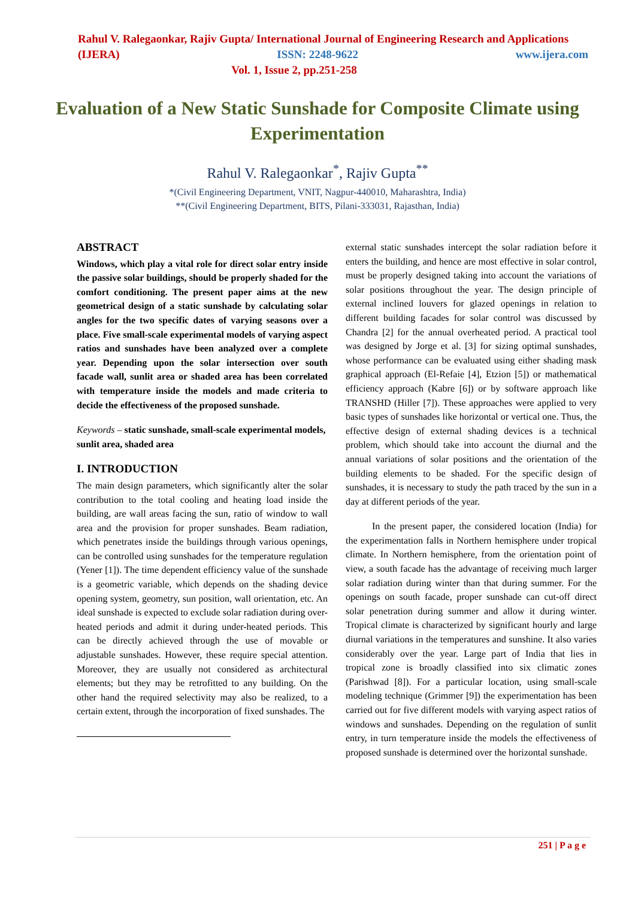Rahul V. Ralegaonkar, Rajiv Gupta/ International Journal of Engineering Research and Applications
(IJERA) ISSN: 2248-9622 www.ijera.com
Vol. 1, Issue 2, pp.251-258
Evaluation of a New Static Sunshade for Composite Climate using Experimentation
Rahul V. Ralegaonkar<sup>*</sup>, Rajiv Gupta<sup>**</sup>
*(Civil Engineering Department, VNIT, Nagpur-440010, Maharashtra, India)
**(Civil Engineering Department, BITS, Pilani-333031, Rajasthan, India)
ABSTRACT
Windows, which play a vital role for direct solar entry inside the passive solar buildings, should be properly shaded for the comfort conditioning. The present paper aims at the new geometrical design of a static sunshade by calculating solar angles for the two specific dates of varying seasons over a place. Five small-scale experimental models of varying aspect ratios and sunshades have been analyzed over a complete year. Depending upon the solar intersection over south facade wall, sunlit area or shaded area has been correlated with temperature inside the models and made criteria to decide the effectiveness of the proposed sunshade.
Keywords – static sunshade, small-scale experimental models, sunlit area, shaded area
I. INTRODUCTION
The main design parameters, which significantly alter the solar contribution to the total cooling and heating load inside the building, are wall areas facing the sun, ratio of window to wall area and the provision for proper sunshades. Beam radiation, which penetrates inside the buildings through various openings, can be controlled using sunshades for the temperature regulation (Yener [1]). The time dependent efficiency value of the sunshade is a geometric variable, which depends on the shading device opening system, geometry, sun position, wall orientation, etc. An ideal sunshade is expected to exclude solar radiation during over-heated periods and admit it during under-heated periods. This can be directly achieved through the use of movable or adjustable sunshades. However, these require special attention. Moreover, they are usually not considered as architectural elements; but they may be retrofitted to any building. On the other hand the required selectivity may also be realized, to a certain extent, through the incorporation of fixed sunshades. The
external static sunshades intercept the solar radiation before it enters the building, and hence are most effective in solar control, must be properly designed taking into account the variations of solar positions throughout the year. The design principle of external inclined louvers for glazed openings in relation to different building facades for solar control was discussed by Chandra [2] for the annual overheated period. A practical tool was designed by Jorge et al. [3] for sizing optimal sunshades, whose performance can be evaluated using either shading mask graphical approach (El-Refaie [4], Etzion [5]) or mathematical efficiency approach (Kabre [6]) or by software approach like TRANSHD (Hiller [7]). These approaches were applied to very basic types of sunshades like horizontal or vertical one. Thus, the effective design of external shading devices is a technical problem, which should take into account the diurnal and the annual variations of solar positions and the orientation of the building elements to be shaded. For the specific design of sunshades, it is necessary to study the path traced by the sun in a day at different periods of the year.
In the present paper, the considered location (India) for the experimentation falls in Northern hemisphere under tropical climate. In Northern hemisphere, from the orientation point of view, a south facade has the advantage of receiving much larger solar radiation during winter than that during summer. For the openings on south facade, proper sunshade can cut-off direct solar penetration during summer and allow it during winter. Tropical climate is characterized by significant hourly and large diurnal variations in the temperatures and sunshine. It also varies considerably over the year. Large part of India that lies in tropical zone is broadly classified into six climatic zones (Parishwad [8]). For a particular location, using small-scale modeling technique (Grimmer [9]) the experimentation has been carried out for five different models with varying aspect ratios of windows and sunshades. Depending on the regulation of sunlit entry, in turn temperature inside the models the effectiveness of proposed sunshade is determined over the horizontal sunshade.
251 | P a g e